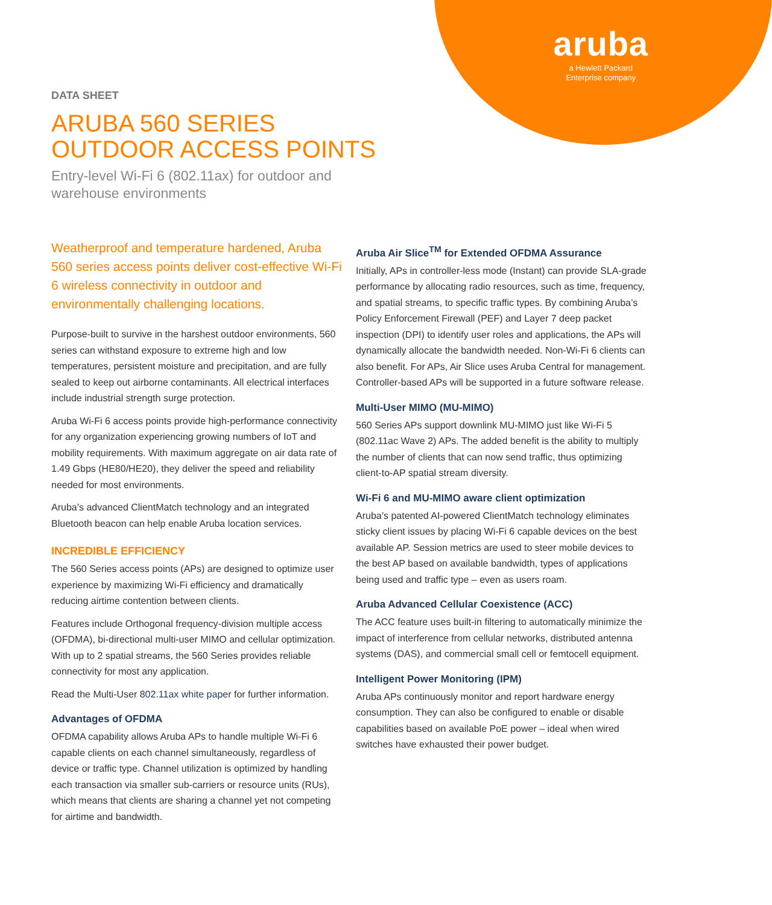aruba
a Hewlett Packard
Enterprise company
DATA SHEET
ARUBA 560 SERIES
OUTDOOR ACCESS POINTS
Entry-level Wi-Fi 6 (802.11ax) for outdoor and
warehouse environments
Weatherproof and temperature hardened, Aruba 560 series access points deliver cost-effective Wi-Fi 6 wireless connectivity in outdoor and environmentally challenging locations.
Purpose-built to survive in the harshest outdoor environments, 560 series can withstand exposure to extreme high and low temperatures, persistent moisture and precipitation, and are fully sealed to keep out airborne contaminants. All electrical interfaces include industrial strength surge protection.
Aruba Wi-Fi 6 access points provide high-performance connectivity for any organization experiencing growing numbers of IoT and mobility requirements. With maximum aggregate on air data rate of 1.49 Gbps (HE80/HE20), they deliver the speed and reliability needed for most environments.
Aruba’s advanced ClientMatch technology and an integrated Bluetooth beacon can help enable Aruba location services.
INCREDIBLE EFFICIENCY
The 560 Series access points (APs) are designed to optimize user experience by maximizing Wi-Fi efficiency and dramatically reducing airtime contention between clients.
Features include Orthogonal frequency-division multiple access (OFDMA), bi-directional multi-user MIMO and cellular optimization. With up to 2 spatial streams, the 560 Series provides reliable connectivity for most any application.
Read the Multi-User 802.11ax white paper for further information.
Advantages of OFDMA
OFDMA capability allows Aruba APs to handle multiple Wi-Fi 6 capable clients on each channel simultaneously, regardless of device or traffic type. Channel utilization is optimized by handling each transaction via smaller sub-carriers or resource units (RUs), which means that clients are sharing a channel yet not competing for airtime and bandwidth.
Aruba Air Slice<sup>TM</sup> for Extended OFDMA Assurance
Initially, APs in controller-less mode (Instant) can provide SLA-grade performance by allocating radio resources, such as time, frequency, and spatial streams, to specific traffic types. By combining Aruba’s Policy Enforcement Firewall (PEF) and Layer 7 deep packet inspection (DPI) to identify user roles and applications, the APs will dynamically allocate the bandwidth needed. Non-Wi-Fi 6 clients can also benefit. For APs, Air Slice uses Aruba Central for management. Controller-based APs will be supported in a future software release.
Multi-User MIMO (MU-MIMO)
560 Series APs support downlink MU-MIMO just like Wi-Fi 5 (802.11ac Wave 2) APs. The added benefit is the ability to multiply the number of clients that can now send traffic, thus optimizing client-to-AP spatial stream diversity.
Wi-Fi 6 and MU-MIMO aware client optimization
Aruba’s patented AI-powered ClientMatch technology eliminates sticky client issues by placing Wi-Fi 6 capable devices on the best available AP. Session metrics are used to steer mobile devices to the best AP based on available bandwidth, types of applications being used and traffic type – even as users roam.
Aruba Advanced Cellular Coexistence (ACC)
The ACC feature uses built-in filtering to automatically minimize the impact of interference from cellular networks, distributed antenna systems (DAS), and commercial small cell or femtocell equipment.
Intelligent Power Monitoring (IPM)
Aruba APs continuously monitor and report hardware energy consumption. They can also be configured to enable or disable capabilities based on available PoE power – ideal when wired switches have exhausted their power budget.